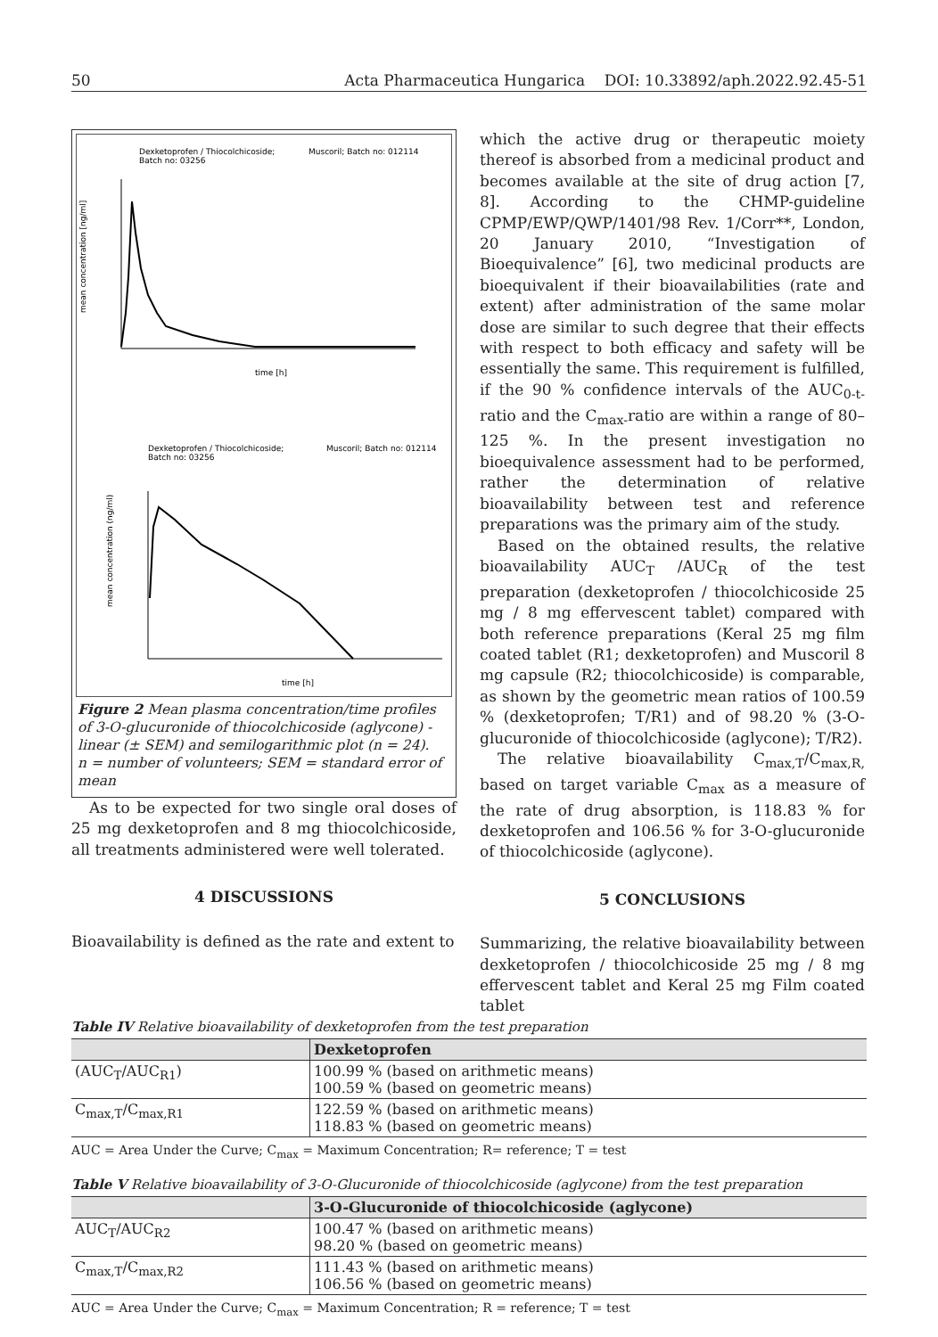50 Acta Pharmaceutica Hungarica DOI: 10.33892/aph.2022.92.45-51
Dexketoprofen / Thiocolchicoside;
Muscoril; Batch no: 012114
Batch no: 03256
mean concentration [ng/ml]
time [h]
Dexketoprofen / Thiocolchicoside;
Muscoril; Batch no: 012114
Batch no: 03256
mean concentration (ng/ml)
time [h]
Figure 2 Mean plasma concentration/time profiles of 3-O-glucuronide of thiocolchicoside (aglycone) - linear (± SEM) and semilogarithmic plot (n = 24).
n = number of volunteers; SEM = standard error of mean
As to be expected for two single oral doses of 25 mg dexketoprofen and 8 mg thiocolchicoside, all treatments administered were well tolerated.
4 DISCUSSIONS
Bioavailability is defined as the rate and extent to
which the active drug or therapeutic moiety thereof is absorbed from a medicinal product and becomes available at the site of drug action [7, 8]. According to the CHMP-guideline CPMP/EWP/QWP/1401/98 Rev. 1/Corr**, London, 20 January 2010, “Investigation of Bioequivalence” [6], two medicinal products are bioequivalent if their bioavailabilities (rate and extent) after administration of the same molar dose are similar to such degree that their effects with respect to both efficacy and safety will be essentially the same. This requirement is fulfilled, if the 90 % confidence intervals of the AUC<sub>0-t-</sub>ratio and the C<sub>max-</sub>ratio are within a range of 80–125 %. In the present investigation no bioequivalence assessment had to be performed, rather the determination of relative bioavailability between test and reference preparations was the primary aim of the study.
Based on the obtained results, the relative bioavailability AUC<sub>T</sub> /AUC<sub>R</sub> of the test preparation (dexketoprofen / thiocolchicoside 25 mg / 8 mg effervescent tablet) compared with both reference preparations (Keral 25 mg film coated tablet (R1; dexketoprofen) and Muscoril 8 mg capsule (R2; thiocolchicoside) is comparable, as shown by the geometric mean ratios of 100.59 % (dexketoprofen; T/R1) and of 98.20 % (3-O-glucuronide of thiocolchicoside (aglycone); T/R2).
The relative bioavailability C<sub>max,T</sub>/C<sub>max,R,</sub> based on target variable C<sub>max</sub> as a measure of the rate of drug absorption, is 118.83 % for dexketoprofen and 106.56 % for 3-O-glucuronide of thiocolchicoside (aglycone).
5 CONCLUSIONS
Summarizing, the relative bioavailability between dexketoprofen / thiocolchicoside 25 mg / 8 mg effervescent tablet and Keral 25 mg Film coated tablet
Table IV Relative bioavailability of dexketoprofen from the test preparation
| | Dexketoprofen |
| --- | --- |
| (AUC<sub>T</sub>/AUC<sub>R1</sub>) | 100.99 % (based on arithmetic means) 100.59 % (based on geometric means) |
| C<sub>max,T</sub>/C<sub>max,R1</sub> | 122.59 % (based on arithmetic means) 118.83 % (based on geometric means) |
AUC = Area Under the Curve; C<sub>max</sub> = Maximum Concentration; R= reference; T = test
Table V Relative bioavailability of 3-O-Glucuronide of thiocolchicoside (aglycone) from the test preparation
| | 3-O-Glucuronide of thiocolchicoside (aglycone) |
| --- | --- |
| AUC<sub>T</sub>/AUC<sub>R2</sub> | 100.47 % (based on arithmetic means) 98.20 % (based on geometric means) |
| C<sub>max,T</sub>/C<sub>max,R2</sub> | 111.43 % (based on arithmetic means) 106.56 % (based on geometric means) |
AUC = Area Under the Curve; C<sub>max</sub> = Maximum Concentration; R = reference; T = test